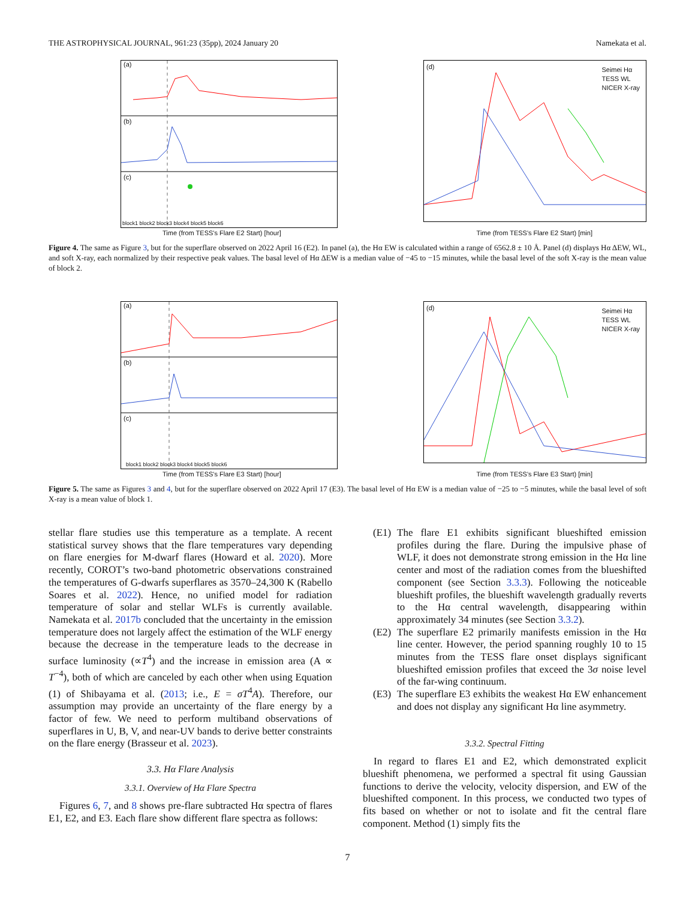THE ASTROPHYSICAL JOURNAL, 961:23 (35pp), 2024 January 20 Namekata et al.
(a)
(b)
(c)
block1 block2 block3 block4 block5 block6
(d)
Seimei Hα
TESS WL
NICER X-ray
Time (from TESS's Flare E2 Start) [hour] Time (from TESS's Flare E2 Start) [min]
Figure 4. The same as Figure 3, but for the superflare observed on 2022 April 16 (E2). In panel (a), the Hα EW is calculated within a range of 6562.8 ± 10 Å. Panel (d) displays Hα ΔEW, WL, and soft X-ray, each normalized by their respective peak values. The basal level of Hα ΔEW is a median value of −45 to −15 minutes, while the basal level of the soft X-ray is the mean value of block 2.
(a)
(b)
(c)
block1 block2 block3 block4 block5 block6
(d)
Seimei Hα
TESS WL
NICER X-ray
Time (from TESS's Flare E3 Start) [hour] Time (from TESS's Flare E3 Start) [min]
Figure 5. The same as Figures 3 and 4, but for the superflare observed on 2022 April 17 (E3). The basal level of Hα EW is a median value of −25 to −5 minutes, while the basal level of soft X-ray is a mean value of block 1.
stellar flare studies use this temperature as a template. A recent statistical survey shows that the flare temperatures vary depending on flare energies for M-dwarf flares (Howard et al. 2020). More recently, COROT’s two-band photometric observations constrained the temperatures of G-dwarfs superflares as 3570–24,300 K (Rabello Soares et al. 2022). Hence, no unified model for radiation temperature of solar and stellar WLFs is currently available. Namekata et al. 2017b concluded that the uncertainty in the emission temperature does not largely affect the estimation of the WLF energy because the decrease in the temperature leads to the decrease in surface luminosity (∝T<sup>4</sup>) and the increase in emission area (A ∝ T<sup>−4</sup>), both of which are canceled by each other when using Equation (1) of Shibayama et al. (2013; i.e., E = σT<sup>4</sup>A). Therefore, our assumption may provide an uncertainty of the flare energy by a factor of few. We need to perform multiband observations of superflares in U, B, V, and near-UV bands to derive better constraints on the flare energy (Brasseur et al. 2023).
3.3. Hα Flare Analysis
3.3.1. Overview of Hα Flare Spectra
Figures 6, 7, and 8 shows pre-flare subtracted Hα spectra of flares E1, E2, and E3. Each flare show different flare spectra as follows:
(E1) The flare E1 exhibits significant blueshifted emission profiles during the flare. During the impulsive phase of WLF, it does not demonstrate strong emission in the Hα line center and most of the radiation comes from the blueshifted component (see Section 3.3.3). Following the noticeable blueshift profiles, the blueshift wavelength gradually reverts to the Hα central wavelength, disappearing within approximately 34 minutes (see Section 3.3.2).
(E2) The superflare E2 primarily manifests emission in the Hα line center. However, the period spanning roughly 10 to 15 minutes from the TESS flare onset displays significant blueshifted emission profiles that exceed the 3σ noise level of the far-wing continuum.
(E3) The superflare E3 exhibits the weakest Hα EW enhancement and does not display any significant Hα line asymmetry.
3.3.2. Spectral Fitting
In regard to flares E1 and E2, which demonstrated explicit blueshift phenomena, we performed a spectral fit using Gaussian functions to derive the velocity, velocity dispersion, and EW of the blueshifted component. In this process, we conducted two types of fits based on whether or not to isolate and fit the central flare component. Method (1) simply fits the
7